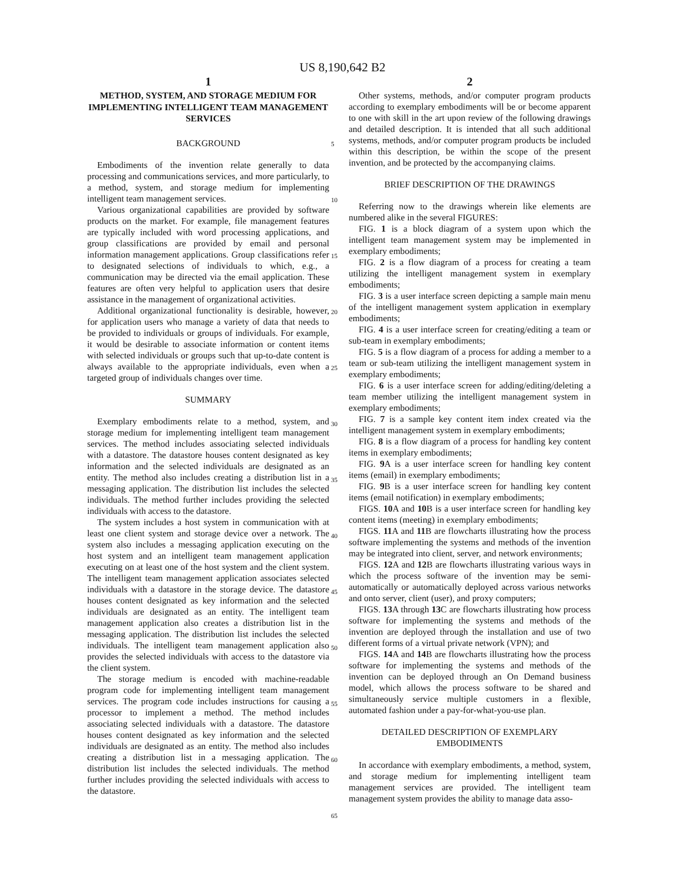US 8,190,642 B2
1
METHOD, SYSTEM, AND STORAGE MEDIUM FOR IMPLEMENTING INTELLIGENT TEAM MANAGEMENT SERVICES
BACKGROUND
Embodiments of the invention relate generally to data processing and communications services, and more particularly, to a method, system, and storage medium for implementing intelligent team management services.
Various organizational capabilities are provided by software products on the market. For example, file management features are typically included with word processing applications, and group classifications are provided by email and personal information management applications. Group classifications refer to designated selections of individuals to which, e.g., a communication may be directed via the email application. These features are often very helpful to application users that desire assistance in the management of organizational activities.
Additional organizational functionality is desirable, however, for application users who manage a variety of data that needs to be provided to individuals or groups of individuals. For example, it would be desirable to associate information or content items with selected individuals or groups such that up-to-date content is always available to the appropriate individuals, even when a targeted group of individuals changes over time.
SUMMARY
Exemplary embodiments relate to a method, system, and storage medium for implementing intelligent team management services. The method includes associating selected individuals with a datastore. The datastore houses content designated as key information and the selected individuals are designated as an entity. The method also includes creating a distribution list in a messaging application. The distribution list includes the selected individuals. The method further includes providing the selected individuals with access to the datastore.
The system includes a host system in communication with at least one client system and storage device over a network. The system also includes a messaging application executing on the host system and an intelligent team management application executing on at least one of the host system and the client system. The intelligent team management application associates selected individuals with a datastore in the storage device. The datastore houses content designated as key information and the selected individuals are designated as an entity. The intelligent team management application also creates a distribution list in the messaging application. The distribution list includes the selected individuals. The intelligent team management application also provides the selected individuals with access to the datastore via the client system.
The storage medium is encoded with machine-readable program code for implementing intelligent team management services. The program code includes instructions for causing a processor to implement a method. The method includes associating selected individuals with a datastore. The datastore houses content designated as key information and the selected individuals are designated as an entity. The method also includes creating a distribution list in a messaging application. The distribution list includes the selected individuals. The method further includes providing the selected individuals with access to the datastore.
2
Other systems, methods, and/or computer program products according to exemplary embodiments will be or become apparent to one with skill in the art upon review of the following drawings and detailed description. It is intended that all such additional systems, methods, and/or computer program products be included within this description, be within the scope of the present invention, and be protected by the accompanying claims.
BRIEF DESCRIPTION OF THE DRAWINGS
Referring now to the drawings wherein like elements are numbered alike in the several FIGURES:
FIG. 1 is a block diagram of a system upon which the intelligent team management system may be implemented in exemplary embodiments;
FIG. 2 is a flow diagram of a process for creating a team utilizing the intelligent management system in exemplary embodiments;
FIG. 3 is a user interface screen depicting a sample main menu of the intelligent management system application in exemplary embodiments;
FIG. 4 is a user interface screen for creating/editing a team or sub-team in exemplary embodiments;
FIG. 5 is a flow diagram of a process for adding a member to a team or sub-team utilizing the intelligent management system in exemplary embodiments;
FIG. 6 is a user interface screen for adding/editing/deleting a team member utilizing the intelligent management system in exemplary embodiments;
FIG. 7 is a sample key content item index created via the intelligent management system in exemplary embodiments;
FIG. 8 is a flow diagram of a process for handling key content items in exemplary embodiments;
FIG. 9 A is a user interface screen for handling key content items (email) in exemplary embodiments;
FIG. 9 B is a user interface screen for handling key content items (email notification) in exemplary embodiments;
FIGS. 10 A and 10 B is a user interface screen for handling key content items (meeting) in exemplary embodiments;
FIGS. 11 A and 11 B are flowcharts illustrating how the process software implementing the systems and methods of the invention may be integrated into client, server, and network environments;
FIGS. 12 A and 12 B are flowcharts illustrating various ways in which the process software of the invention may be semi-automatically or automatically deployed across various networks and onto server, client (user), and proxy computers;
FIGS. 13 A through 13 C are flowcharts illustrating how process software for implementing the systems and methods of the invention are deployed through the installation and use of two different forms of a virtual private network (VPN); and
FIGS. 14 A and 14 B are flowcharts illustrating how the process software for implementing the systems and methods of the invention can be deployed through an On Demand business model, which allows the process software to be shared and simultaneously service multiple customers in a flexible, automated fashion under a pay-for-what-you-use plan.
DETAILED DESCRIPTION OF EXEMPLARY EMBODIMENTS
In accordance with exemplary embodiments, a method, system, and storage medium for implementing intelligent team management services are provided. The intelligent team management system provides the ability to manage data asso-
5
10
15
20
25
30
35
40
45
50
55
60
65